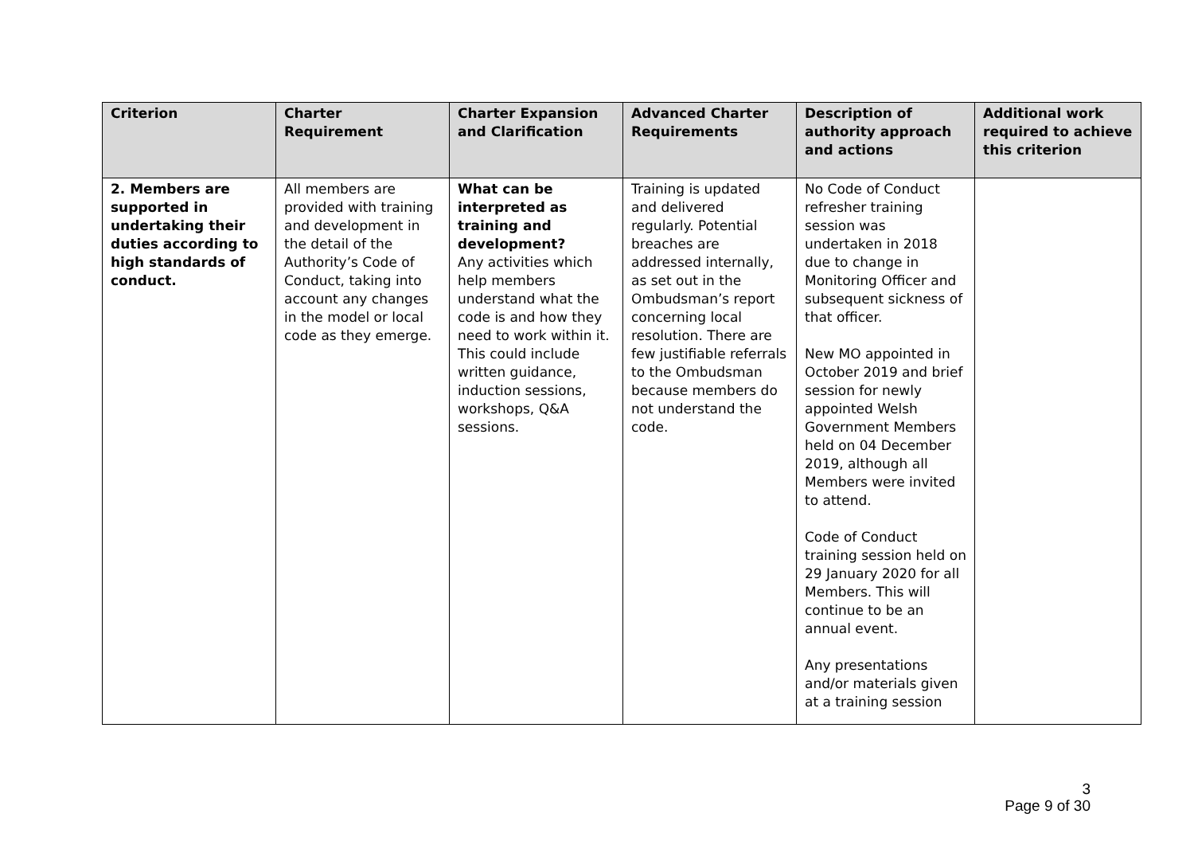| Criterion | Charter Requirement | Charter Expansion and Clarification | Advanced Charter Requirements | Description of authority approach and actions | Additional work required to achieve this criterion |
| --- | --- | --- | --- | --- | --- |
| 2. Members are supported in undertaking their duties according to high standards of conduct. | All members are provided with training and development in the detail of the Authority’s Code of Conduct, taking into account any changes in the model or local code as they emerge. | What can be interpreted as training and development? Any activities which help members understand what the code is and how they need to work within it. This could include written guidance, induction sessions, workshops, Q&A sessions. | Training is updated and delivered regularly. Potential breaches are addressed internally, as set out in the Ombudsman’s report concerning local resolution. There are few justifiable referrals to the Ombudsman because members do not understand the code. | No Code of Conduct refresher training session was undertaken in 2018 due to change in Monitoring Officer and subsequent sickness of that officer. New MO appointed in October 2019 and brief session for newly appointed Welsh Government Members held on 04 December 2019, although all Members were invited to attend. Code of Conduct training session held on 29 January 2020 for all Members. This will continue to be an annual event. Any presentations and/or materials given at a training session | |
3
Page 9 of 30